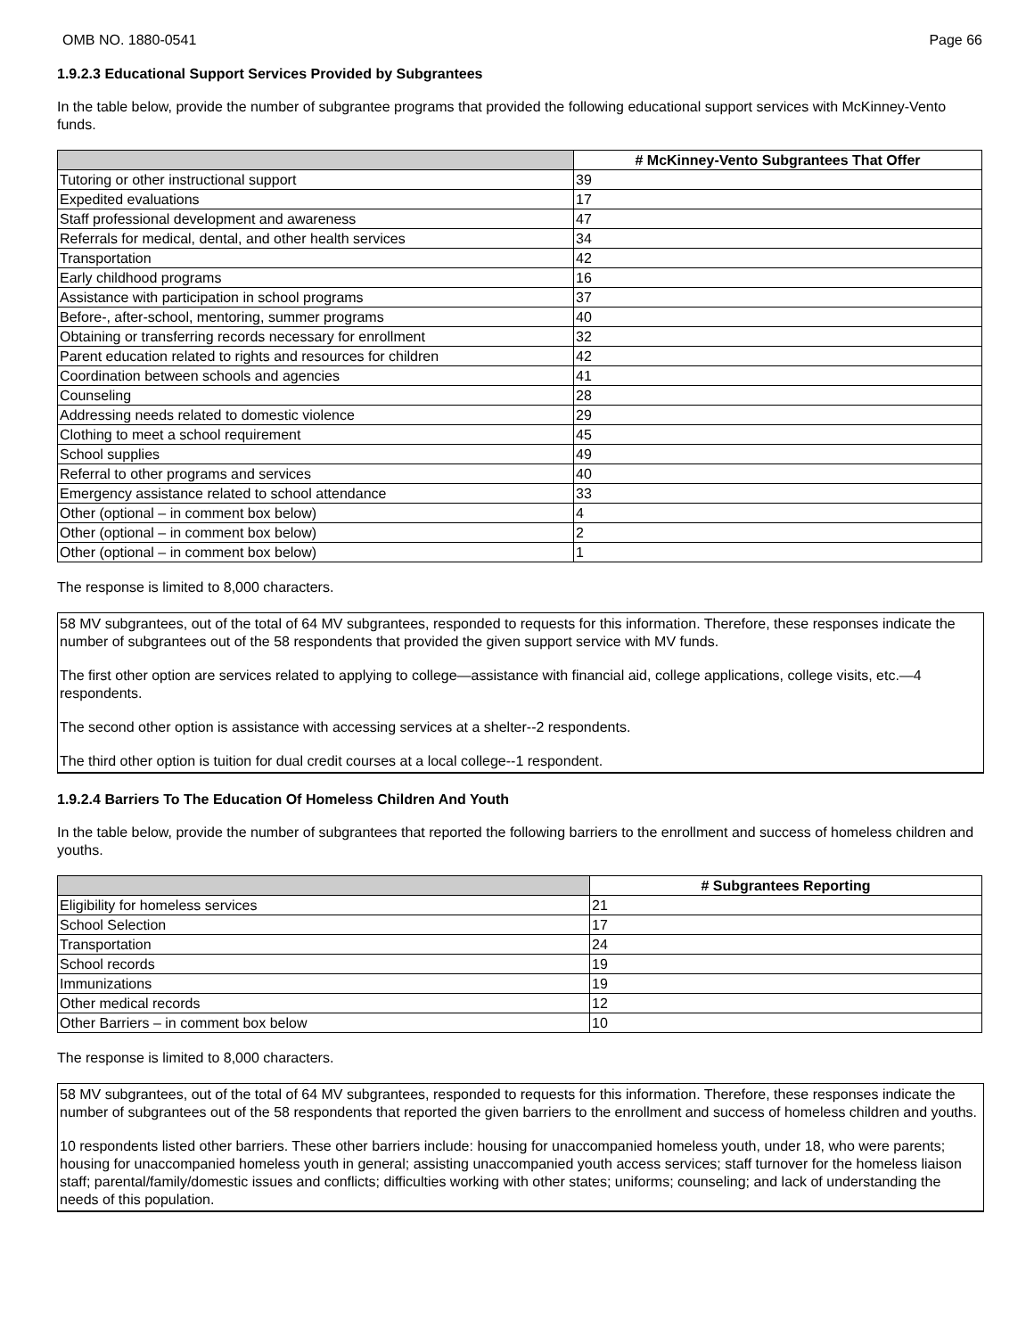OMB NO. 1880-0541 Page 66
1.9.2.3 Educational Support Services Provided by Subgrantees
In the table below, provide the number of subgrantee programs that provided the following educational support services with McKinney-Vento funds.
| | # McKinney-Vento Subgrantees That Offer |
| --- | --- |
| Tutoring or other instructional support | 39 |
| Expedited evaluations | 17 |
| Staff professional development and awareness | 47 |
| Referrals for medical, dental, and other health services | 34 |
| Transportation | 42 |
| Early childhood programs | 16 |
| Assistance with participation in school programs | 37 |
| Before-, after-school, mentoring, summer programs | 40 |
| Obtaining or transferring records necessary for enrollment | 32 |
| Parent education related to rights and resources for children | 42 |
| Coordination between schools and agencies | 41 |
| Counseling | 28 |
| Addressing needs related to domestic violence | 29 |
| Clothing to meet a school requirement | 45 |
| School supplies | 49 |
| Referral to other programs and services | 40 |
| Emergency assistance related to school attendance | 33 |
| Other (optional – in comment box below) | 4 |
| Other (optional – in comment box below) | 2 |
| Other (optional – in comment box below) | 1 |
The response is limited to 8,000 characters.
58 MV subgrantees, out of the total of 64 MV subgrantees, responded to requests for this information. Therefore, these responses indicate the number of subgrantees out of the 58 respondents that provided the given support service with MV funds.
The first other option are services related to applying to college—assistance with financial aid, college applications, college visits, etc.—4 respondents.
The second other option is assistance with accessing services at a shelter--2 respondents.
The third other option is tuition for dual credit courses at a local college--1 respondent.
1.9.2.4 Barriers To The Education Of Homeless Children And Youth
In the table below, provide the number of subgrantees that reported the following barriers to the enrollment and success of homeless children and youths.
| | # Subgrantees Reporting |
| --- | --- |
| Eligibility for homeless services | 21 |
| School Selection | 17 |
| Transportation | 24 |
| School records | 19 |
| Immunizations | 19 |
| Other medical records | 12 |
| Other Barriers – in comment box below | 10 |
The response is limited to 8,000 characters.
58 MV subgrantees, out of the total of 64 MV subgrantees, responded to requests for this information. Therefore, these responses indicate the number of subgrantees out of the 58 respondents that reported the given barriers to the enrollment and success of homeless children and youths.
10 respondents listed other barriers. These other barriers include: housing for unaccompanied homeless youth, under 18, who were parents; housing for unaccompanied homeless youth in general; assisting unaccompanied youth access services; staff turnover for the homeless liaison staff; parental/family/domestic issues and conflicts; difficulties working with other states; uniforms; counseling; and lack of understanding the needs of this population.